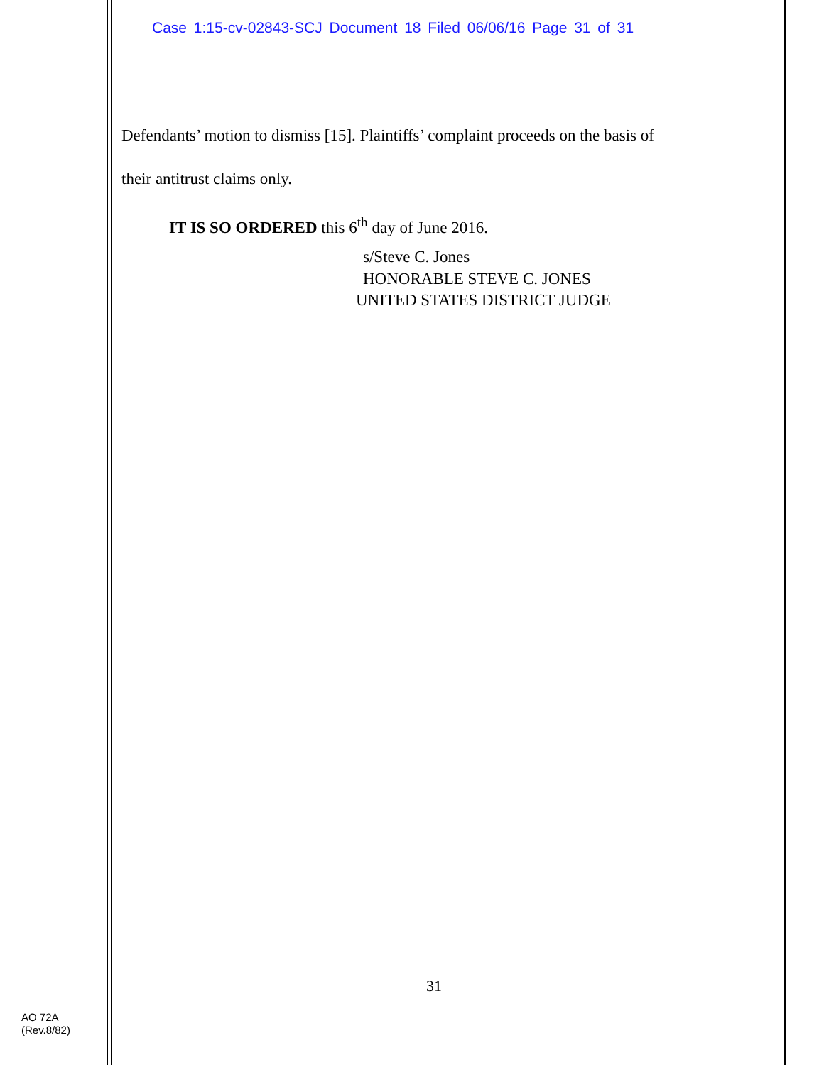Case 1:15-cv-02843-SCJ Document 18 Filed 06/06/16 Page 31 of 31
Defendants’ motion to dismiss [15]. Plaintiffs’ complaint proceeds on the basis of
their antitrust claims only.
IT IS SO ORDERED this 6<sup>th</sup> day of June 2016.
s/Steve C. Jones
HONORABLE STEVE C. JONES
UNITED STATES DISTRICT JUDGE
31
AO 72A
(Rev.8/82)